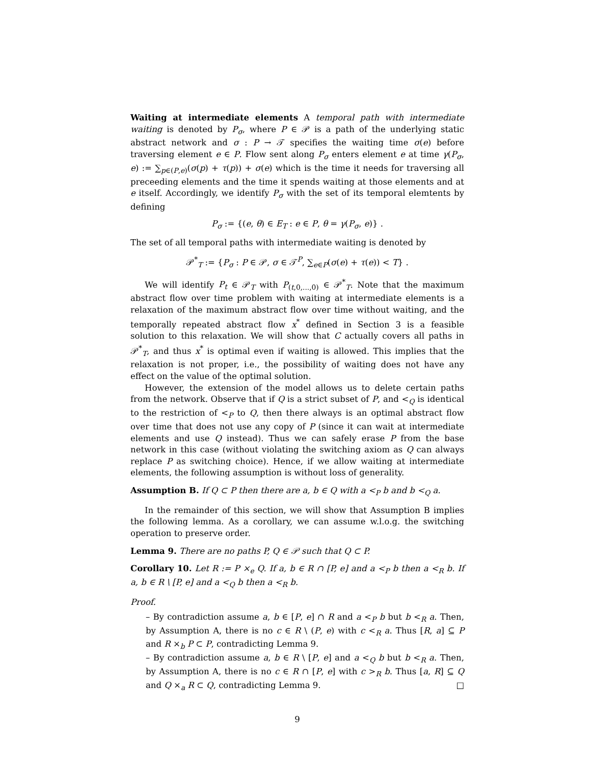Waiting at intermediate elements A temporal path with intermediate waiting is denoted by P<sub>σ</sub>, where P ∈ 𝒫 is a path of the underlying static abstract network and σ : P → 𝒯 specifies the waiting time σ(e) before traversing element e ∈ P. Flow sent along P<sub>σ</sub> enters element e at time γ(P<sub>σ</sub>, e) := ∑<sub>p∈(P,e)</sub>(σ(p) + τ(p)) + σ(e) which is the time it needs for traversing all preceeding elements and the time it spends waiting at those elements and at e itself. Accordingly, we identify P<sub>σ</sub> with the set of its temporal elemtents by defining
P<sub>σ</sub> := {(e, θ) ∈ E<sub>T</sub> : e ∈ P, θ = γ(P<sub>σ</sub>, e)} .
The set of all temporal paths with intermediate waiting is denoted by
𝒫<sup>*</sup><sub>T</sub> := {P<sub>σ</sub> : P ∈ 𝒫, σ ∈ 𝒯<sup>P</sup>, ∑<sub>e∈P</sub>(σ(e) + τ(e)) < T} .
We will identify P<sub>t</sub> ∈ 𝒫<sub>T</sub> with P<sub>(t,0,...,0)</sub> ∈ 𝒫<sup>*</sup><sub>T</sub>. Note that the maximum abstract flow over time problem with waiting at intermediate elements is a relaxation of the maximum abstract flow over time without waiting, and the temporally repeated abstract flow x<sup>*</sup> defined in Section 3 is a feasible solution to this relaxation. We will show that C actually covers all paths in 𝒫<sup>*</sup><sub>T</sub>, and thus x<sup>*</sup> is optimal even if waiting is allowed. This implies that the relaxation is not proper, i.e., the possibility of waiting does not have any effect on the value of the optimal solution.
However, the extension of the model allows us to delete certain paths from the network. Observe that if Q is a strict subset of P, and <<sub>Q</sub> is identical to the restriction of <<sub>P</sub> to Q, then there always is an optimal abstract flow over time that does not use any copy of P (since it can wait at intermediate elements and use Q instead). Thus we can safely erase P from the base network in this case (without violating the switching axiom as Q can always replace P as switching choice). Hence, if we allow waiting at intermediate elements, the following assumption is without loss of generality.
Assumption B. If Q ⊂ P then there are a, b ∈ Q with a <<sub>P</sub> b and b <<sub>Q</sub> a.
In the remainder of this section, we will show that Assumption B implies the following lemma. As a corollary, we can assume w.l.o.g. the switching operation to preserve order.
Lemma 9. There are no paths P, Q ∈ 𝒫 such that Q ⊂ P.
Corollary 10. Let R := P ×<sub>e</sub> Q. If a, b ∈ R ∩ [P, e] and a <<sub>P</sub> b then a <<sub>R</sub> b. If a, b ∈ R \ [P, e] and a <<sub>Q</sub> b then a <<sub>R</sub> b.
Proof.
– By contradiction assume a, b ∈ [P, e] ∩ R and a <<sub>P</sub> b but b <<sub>R</sub> a. Then, by Assumption A, there is no c ∈ R \ (P, e) with c <<sub>R</sub> a. Thus [R, a] ⊆ P and R ×<sub>b</sub> P ⊂ P, contradicting Lemma 9.
– By contradiction assume a, b ∈ R \ [P, e] and a <<sub>Q</sub> b but b <<sub>R</sub> a. Then, by Assumption A, there is no c ∈ R ∩ [P, e] with c ><sub>R</sub> b. Thus [a, R] ⊆ Q and Q ×<sub>a</sub> R ⊂ Q, contradicting Lemma 9. □
9